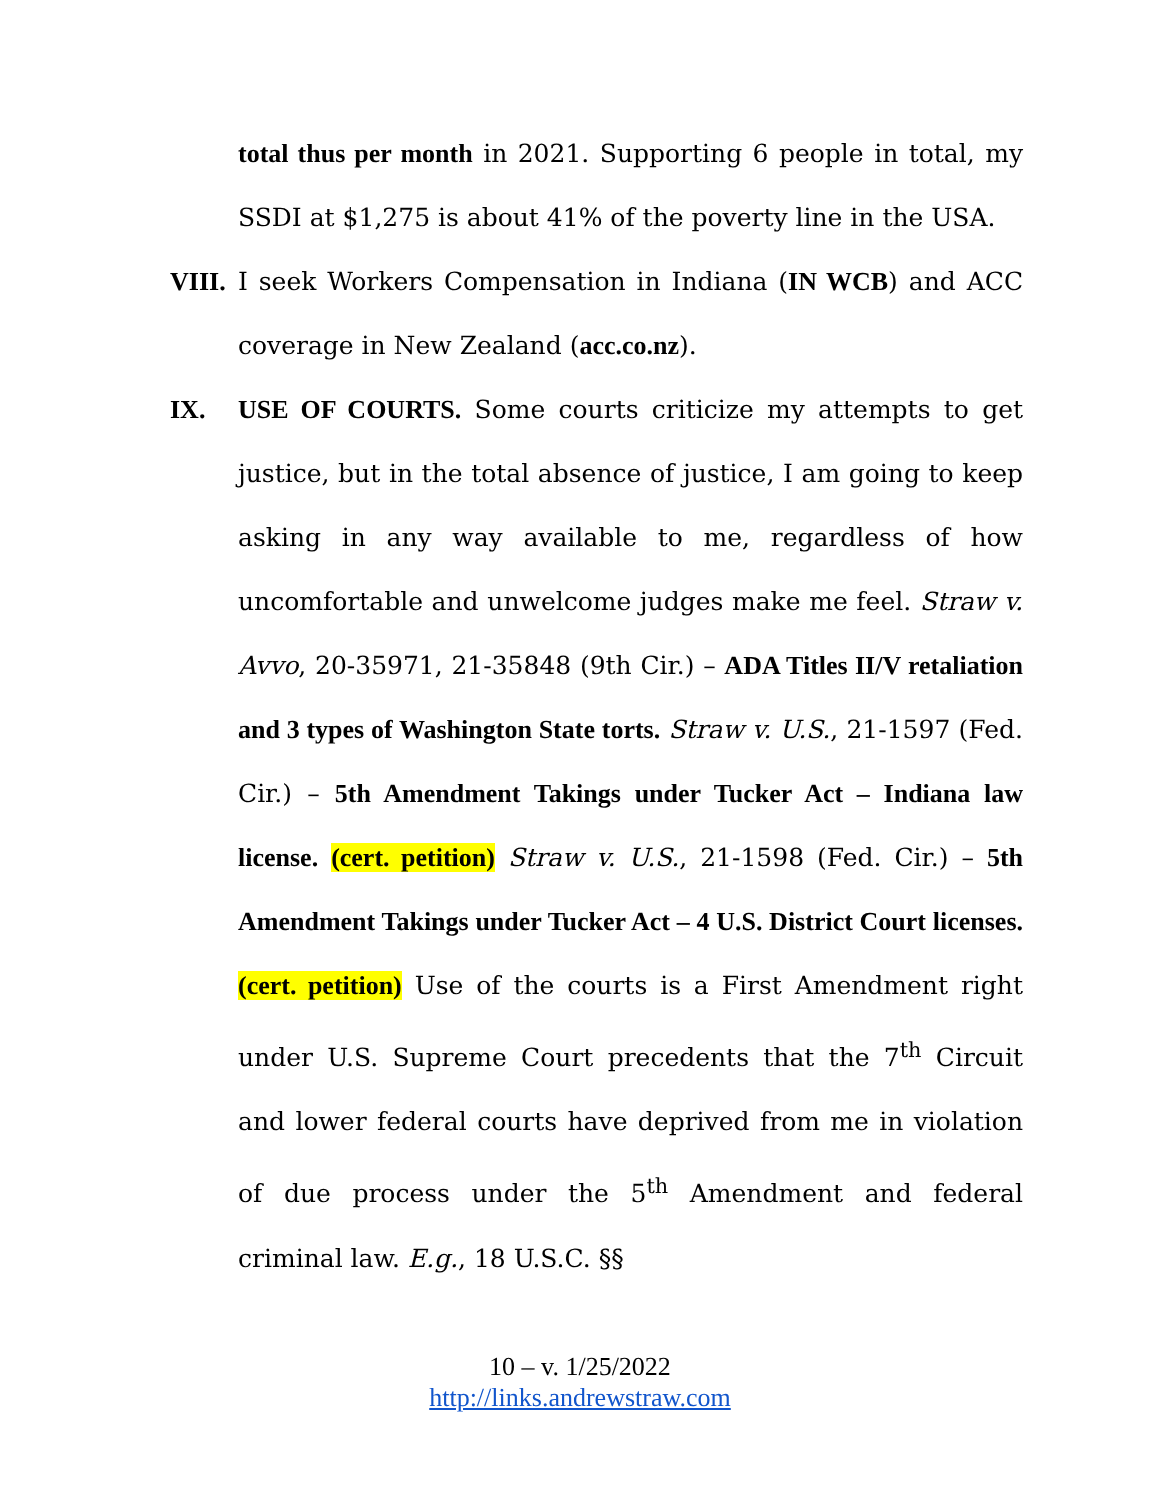total thus per month in 2021. Supporting 6 people in total, my SSDI at $1,275 is about 41% of the poverty line in the USA.
VIII.
I seek Workers Compensation in Indiana (IN WCB) and ACC coverage in New Zealand (acc.co.nz).
IX. USE OF COURTS. Some courts criticize my attempts to get justice, but in the total absence of justice, I am going to keep asking in any way available to me, regardless of how uncomfortable and unwelcome judges make me feel. Straw v. Avvo, 20-35971, 21-35848 (9th Cir.) – ADA Titles II/V retaliation and 3 types of Washington State torts. Straw v. U.S., 21-1597 (Fed. Cir.) – 5th Amendment Takings under Tucker Act – Indiana law license. (cert. petition) Straw v. U.S., 21-1598 (Fed. Cir.) – 5th Amendment Takings under Tucker Act – 4 U.S. District Court licenses. (cert. petition) Use of the courts is a First Amendment right under U.S. Supreme Court precedents that the 7<sup>th</sup> Circuit and lower federal courts have deprived from me in violation of due process under the 5<sup>th</sup> Amendment and federal criminal law. E.g., 18 U.S.C. §§
10 – v. 1/25/2022
http://links.andrewstraw.com